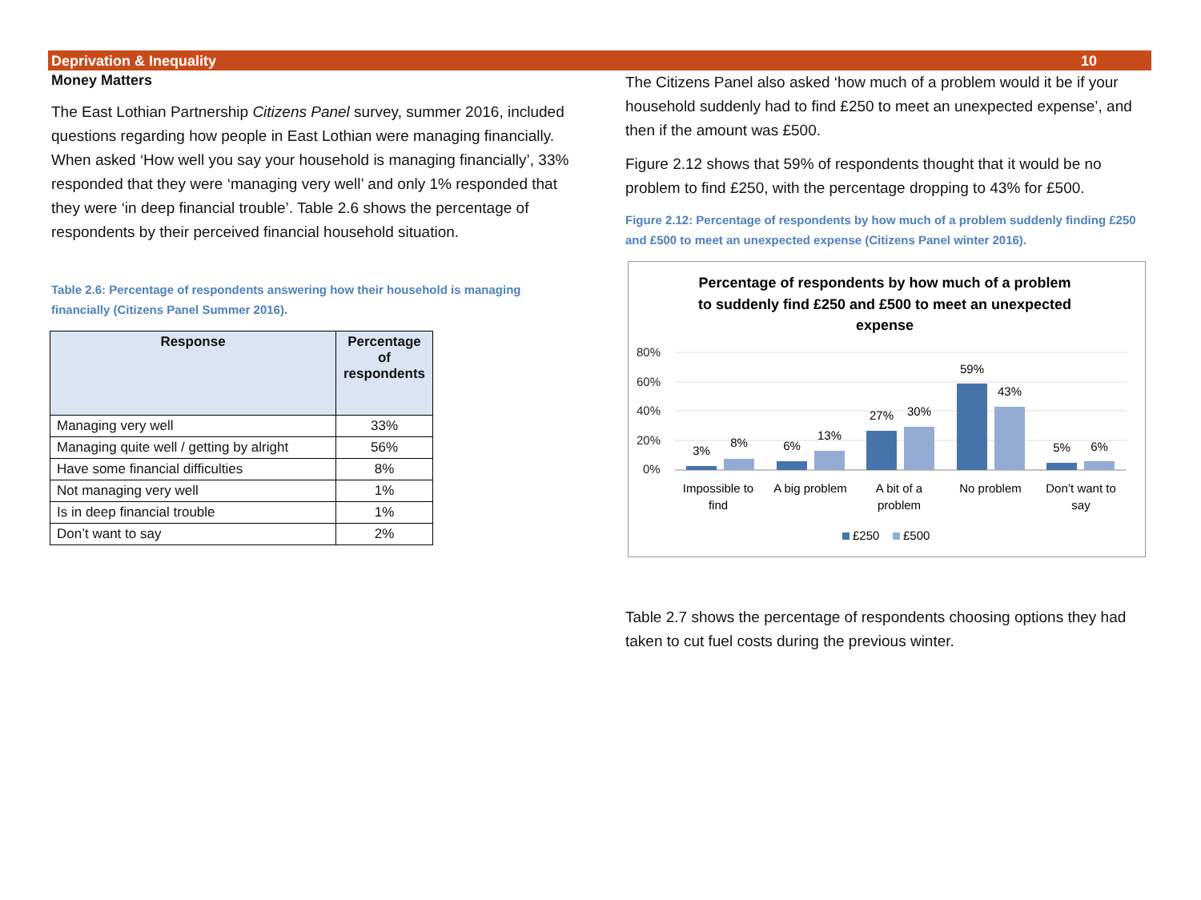Deprivation & Inequality 10
Money Matters
The East Lothian Partnership Citizens Panel survey, summer 2016, included questions regarding how people in East Lothian were managing financially. When asked ‘How well you say your household is managing financially’, 33% responded that they were ‘managing very well’ and only 1% responded that they were ‘in deep financial trouble’. Table 2.6 shows the percentage of respondents by their perceived financial household situation.
Table 2.6: Percentage of respondents answering how their household is managing financially (Citizens Panel Summer 2016).
| Response | Percentage of respondents |
| --- | --- |
| Managing very well | 33% |
| Managing quite well / getting by alright | 56% |
| Have some financial difficulties | 8% |
| Not managing very well | 1% |
| Is in deep financial trouble | 1% |
| Don’t want to say | 2% |
The Citizens Panel also asked ‘how much of a problem would it be if your household suddenly had to find £250 to meet an unexpected expense’, and then if the amount was £500.
Figure 2.12 shows that 59% of respondents thought that it would be no problem to find £250, with the percentage dropping to 43% for £500.
Figure 2.12: Percentage of respondents by how much of a problem suddenly finding £250 and £500 to meet an unexpected expense (Citizens Panel winter 2016).
Percentage of respondents by how much of a problem
to suddenly find £250 and £500 to meet an unexpected
expense
80%
60%
40%
20%
0%
3%
8%
6%
13%
27%
30%
59%
43%
5%
6%
Impossible to
find
A big problem
A bit of a
problem
No problem
Don’t want to
say
£250
£500
Table 2.7 shows the percentage of respondents choosing options they had taken to cut fuel costs during the previous winter.